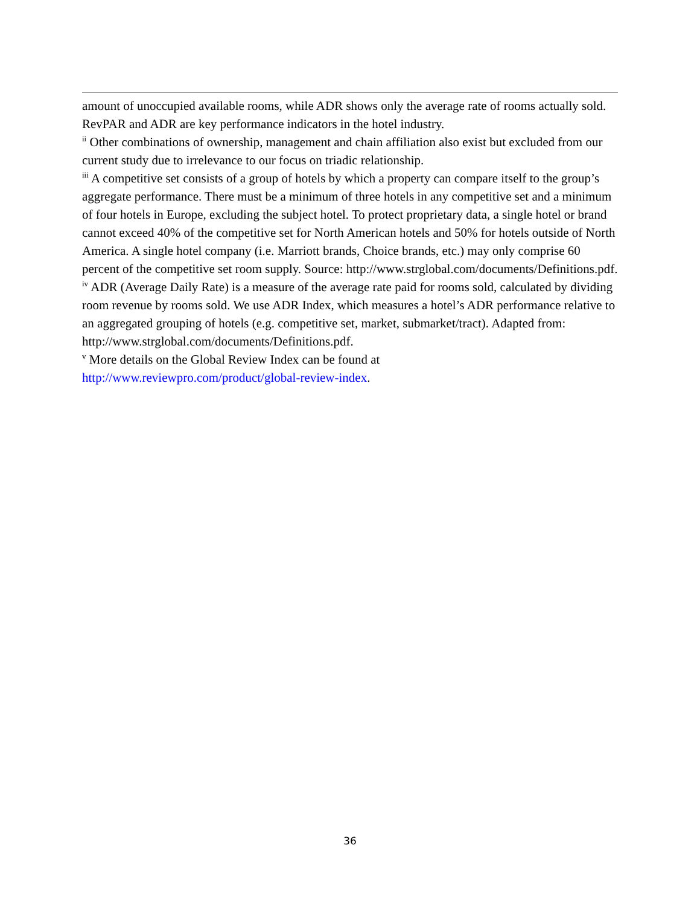amount of unoccupied available rooms, while ADR shows only the average rate of rooms actually sold. RevPAR and ADR are key performance indicators in the hotel industry.
<sup>ii</sup> Other combinations of ownership, management and chain affiliation also exist but excluded from our current study due to irrelevance to our focus on triadic relationship.
<sup>iii</sup> A competitive set consists of a group of hotels by which a property can compare itself to the group’s aggregate performance. There must be a minimum of three hotels in any competitive set and a minimum of four hotels in Europe, excluding the subject hotel. To protect proprietary data, a single hotel or brand cannot exceed 40% of the competitive set for North American hotels and 50% for hotels outside of North America. A single hotel company (i.e. Marriott brands, Choice brands, etc.) may only comprise 60 percent of the competitive set room supply. Source: http://www.strglobal.com/documents/Definitions.pdf.
<sup>iv</sup> ADR (Average Daily Rate) is a measure of the average rate paid for rooms sold, calculated by dividing room revenue by rooms sold. We use ADR Index, which measures a hotel’s ADR performance relative to an aggregated grouping of hotels (e.g. competitive set, market, submarket/tract). Adapted from: http://www.strglobal.com/documents/Definitions.pdf.
<sup>v</sup> More details on the Global Review Index can be found at
http://www.reviewpro.com/product/global-review-index.
36